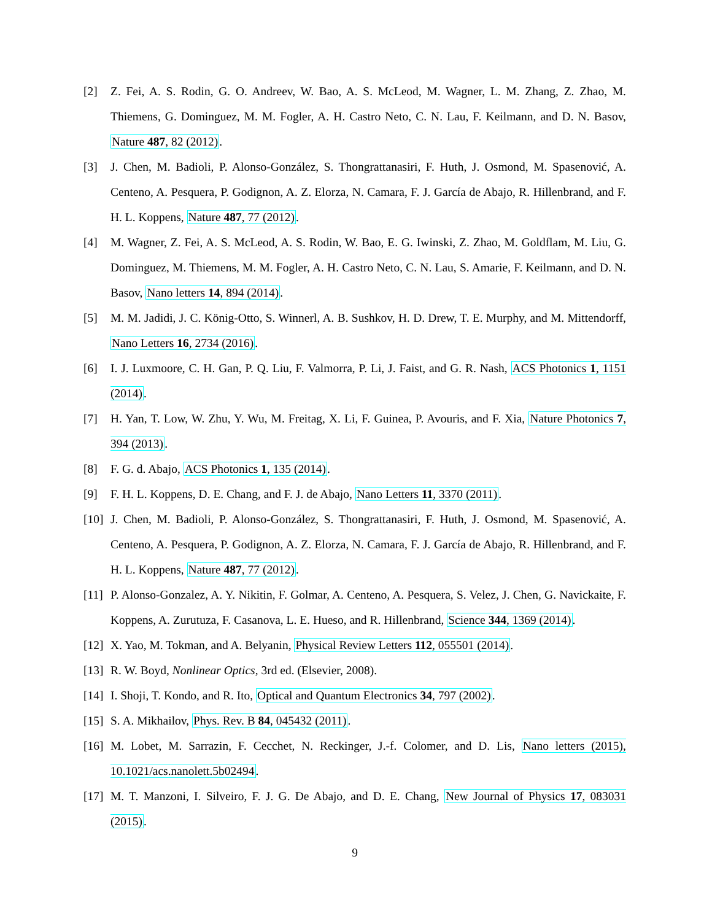[2] Z. Fei, A. S. Rodin, G. O. Andreev, W. Bao, A. S. McLeod, M. Wagner, L. M. Zhang, Z. Zhao, M. Thiemens, G. Dominguez, M. M. Fogler, A. H. Castro Neto, C. N. Lau, F. Keilmann, and D. N. Basov, Nature 487, 82 (2012).
[3] J. Chen, M. Badioli, P. Alonso-González, S. Thongrattanasiri, F. Huth, J. Osmond, M. Spasenović, A. Centeno, A. Pesquera, P. Godignon, A. Z. Elorza, N. Camara, F. J. García de Abajo, R. Hillenbrand, and F. H. L. Koppens, Nature 487, 77 (2012).
[4] M. Wagner, Z. Fei, A. S. McLeod, A. S. Rodin, W. Bao, E. G. Iwinski, Z. Zhao, M. Goldflam, M. Liu, G. Dominguez, M. Thiemens, M. M. Fogler, A. H. Castro Neto, C. N. Lau, S. Amarie, F. Keilmann, and D. N. Basov, Nano letters 14, 894 (2014).
[5] M. M. Jadidi, J. C. König-Otto, S. Winnerl, A. B. Sushkov, H. D. Drew, T. E. Murphy, and M. Mittendorff, Nano Letters 16, 2734 (2016).
[6] I. J. Luxmoore, C. H. Gan, P. Q. Liu, F. Valmorra, P. Li, J. Faist, and G. R. Nash, ACS Photonics 1, 1151 (2014).
[7] H. Yan, T. Low, W. Zhu, Y. Wu, M. Freitag, X. Li, F. Guinea, P. Avouris, and F. Xia, Nature Photonics 7, 394 (2013).
[8] F. G. d. Abajo, ACS Photonics 1, 135 (2014).
[9] F. H. L. Koppens, D. E. Chang, and F. J. de Abajo, Nano Letters 11, 3370 (2011).
[10]
J. Chen, M. Badioli, P. Alonso-González, S. Thongrattanasiri, F. Huth, J. Osmond, M. Spasenović, A. Centeno, A. Pesquera, P. Godignon, A. Z. Elorza, N. Camara, F. J. García de Abajo, R. Hillenbrand, and F. H. L. Koppens, Nature 487, 77 (2012).
[11]
P. Alonso-Gonzalez, A. Y. Nikitin, F. Golmar, A. Centeno, A. Pesquera, S. Velez, J. Chen, G. Navickaite, F. Koppens, A. Zurutuza, F. Casanova, L. E. Hueso, and R. Hillenbrand, Science 344, 1369 (2014).
[12]
X. Yao, M. Tokman, and A. Belyanin, Physical Review Letters 112, 055501 (2014).
[13]
R. W. Boyd, Nonlinear Optics, 3rd ed. (Elsevier, 2008).
[14]
I. Shoji, T. Kondo, and R. Ito, Optical and Quantum Electronics 34, 797 (2002).
[15]
S. A. Mikhailov, Phys. Rev. B 84, 045432 (2011).
[16]
M. Lobet, M. Sarrazin, F. Cecchet, N. Reckinger, J.-f. Colomer, and D. Lis, Nano letters (2015), 10.1021/acs.nanolett.5b02494.
[17]
M. T. Manzoni, I. Silveiro, F. J. G. De Abajo, and D. E. Chang, New Journal of Physics 17, 083031 (2015).
9